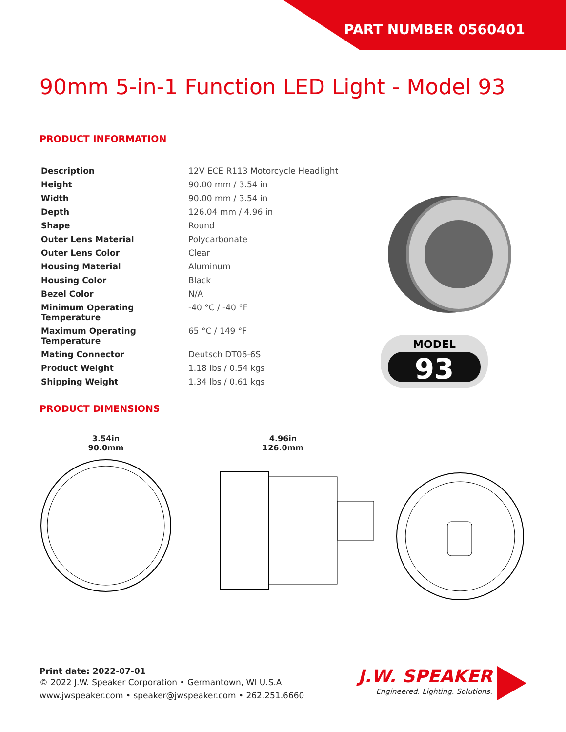PART NUMBER 0560401
90mm 5-in-1 Function LED Light - Model 93
PRODUCT INFORMATION
| Description | 12V ECE R113 Motorcycle Headlight |
| Height | 90.00 mm / 3.54 in |
| Width | 90.00 mm / 3.54 in |
| Depth | 126.04 mm / 4.96 in |
| Shape | Round |
| Outer Lens Material | Polycarbonate |
| Outer Lens Color | Clear |
| Housing Material | Aluminum |
| Housing Color | Black |
| Bezel Color | N/A |
| Minimum Operating Temperature | -40 °C / -40 °F |
| Maximum Operating Temperature | 65 °C / 149 °F |
| Mating Connector | Deutsch DT06-6S |
| Product Weight | 1.18 lbs / 0.54 kgs |
| Shipping Weight | 1.34 lbs / 0.61 kgs |
MODEL
93
PRODUCT DIMENSIONS
3.54in
90.0mm
4.96in
126.0mm
Print date: 2022-07-01
© 2022 J.W. Speaker Corporation • Germantown, WI U.S.A.
www.jwspeaker.com • speaker@jwspeaker.com • 262.251.6660
J.W. SPEAKER
Engineered. Lighting. Solutions.